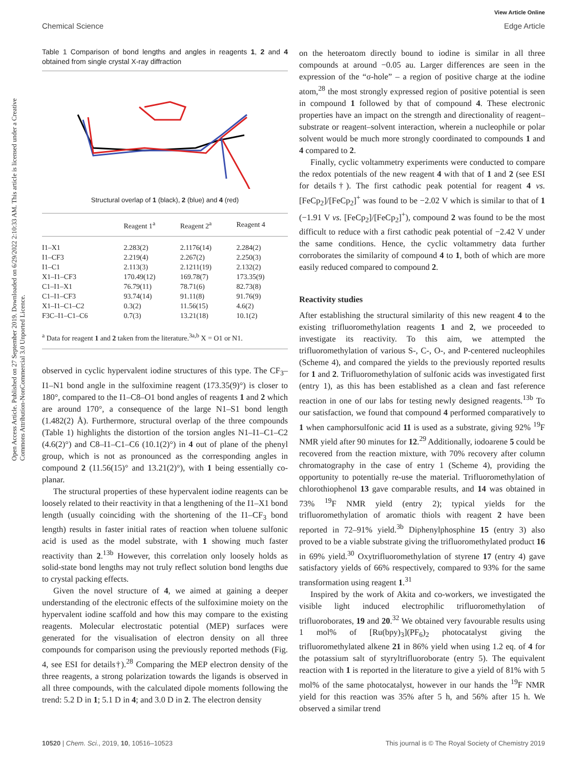View Article Online
Chemical Science Edge Article
Open Access Article. Published on 27 September 2019. Downloaded on 6/29/2022 2:10:33 AM. This article is licensed under a Creative Commons Attribution-NonCommercial 3.0 Unported Licence.
Table 1 Comparison of bond lengths and angles in reagents 1, 2 and 4 obtained from single crystal X-ray diffraction
Structural overlap of 1 (black), 2 (blue) and 4 (red)
| | Reagent 1<sup>a</sup> | Reagent 2<sup>a</sup> | Reagent 4 |
| --- | --- | --- | --- |
| I1–X1 | 2.283(2) | 2.1176(14) | 2.284(2) |
| I1–CF3 | 2.219(4) | 2.267(2) | 2.250(3) |
| I1–C1 | 2.113(3) | 2.1211(19) | 2.132(2) |
| X1–I1–CF3 | 170.49(12) | 169.78(7) | 173.35(9) |
| C1–I1–X1 | 76.79(11) | 78.71(6) | 82.73(8) |
| C1–I1–CF3 | 93.74(14) | 91.11(8) | 91.76(9) |
| X1–I1–C1–C2 | 0.3(2) | 11.56(15) | 4.6(2) |
| F3C–I1–C1–C6 | 0.7(3) | 13.21(18) | 10.1(2) |
<sup>a</sup> Data for reagent 1 and 2 taken from the literature.<sup>3a,b</sup> X = O1 or N1.
observed in cyclic hypervalent iodine structures of this type. The CF<sub>3</sub>–I1–N1 bond angle in the sulfoximine reagent (173.35(9)°) is closer to 180°, compared to the I1–C8–O1 bond angles of reagents 1 and 2 which are around 170°, a consequence of the large N1–S1 bond length (1.482(2) Å). Furthermore, structural overlap of the three compounds (Table 1) highlights the distortion of the torsion angles N1–I1–C1–C2 (4.6(2)°) and C8–I1–C1–C6 (10.1(2)°) in 4 out of plane of the phenyl group, which is not as pronounced as the corresponding angles in compound 2 (11.56(15)° and 13.21(2)°), with 1 being essentially co-planar.
The structural properties of these hypervalent iodine reagents can be loosely related to their reactivity in that a lengthening of the I1–X1 bond length (usually coinciding with the shortening of the I1–CF<sub>3</sub> bond length) results in faster initial rates of reaction when toluene sulfonic acid is used as the model substrate, with 1 showing much faster reactivity than 2.<sup>13b</sup> However, this correlation only loosely holds as solid-state bond lengths may not truly reflect solution bond lengths due to crystal packing effects.
Given the novel structure of 4, we aimed at gaining a deeper understanding of the electronic effects of the sulfoximine moiety on the hypervalent iodine scaffold and how this may compare to the existing reagents. Molecular electrostatic potential (MEP) surfaces were generated for the visualisation of electron density on all three compounds for comparison using the previously reported methods (Fig. 4, see ESI for details†).<sup>28</sup> Comparing the MEP electron density of the three reagents, a strong polarization towards the ligands is observed in all three compounds, with the calculated dipole moments following the trend: 5.2 D in 1; 5.1 D in 4; and 3.0 D in 2. The electron density
on the heteroatom directly bound to iodine is similar in all three compounds at around −0.05 au. Larger differences are seen in the expression of the “σ-hole” – a region of positive charge at the iodine atom,<sup>28</sup> the most strongly expressed region of positive potential is seen in compound 1 followed by that of compound 4. These electronic properties have an impact on the strength and directionality of reagent–substrate or reagent–solvent interaction, wherein a nucleophile or polar solvent would be much more strongly coordinated to compounds 1 and 4 compared to 2.
Finally, cyclic voltammetry experiments were conducted to compare the redox potentials of the new reagent 4 with that of 1 and 2 (see ESI for details†). The first cathodic peak potential for reagent 4 vs. [FeCp<sub>2</sub>]/[FeCp<sub>2</sub>]<sup>+</sup> was found to be −2.02 V which is similar to that of 1 (−1.91 V vs. [FeCp<sub>2</sub>]/[FeCp<sub>2</sub>]<sup>+</sup>), compound 2 was found to be the most difficult to reduce with a first cathodic peak potential of −2.42 V under the same conditions. Hence, the cyclic voltammetry data further corroborates the similarity of compound 4 to 1, both of which are more easily reduced compared to compound 2.
Reactivity studies
After establishing the structural similarity of this new reagent 4 to the existing trifluoromethylation reagents 1 and 2, we proceeded to investigate its reactivity. To this aim, we attempted the trifluoromethylation of various S-, C-, O-, and P-centered nucleophiles (Scheme 4), and compared the yields to the previously reported results for 1 and 2. Trifluoromethylation of sulfonic acids was investigated first (entry 1), as this has been established as a clean and fast reference reaction in one of our labs for testing newly designed reagents.<sup>13b</sup> To our satisfaction, we found that compound 4 performed comparatively to 1 when camphorsulfonic acid 11 is used as a substrate, giving 92% <sup>19</sup>F NMR yield after 90 minutes for 12.<sup>29</sup> Additionally, iodoarene 5 could be recovered from the reaction mixture, with 70% recovery after column chromatography in the case of entry 1 (Scheme 4), providing the opportunity to potentially re-use the material. Trifluoromethylation of chlorothiophenol 13 gave comparable results, and 14 was obtained in 73% <sup>19</sup>F NMR yield (entry 2); typical yields for the trifluoromethylation of aromatic thiols with reagent 2 have been reported in 72–91% yield.<sup>3b</sup> Diphenylphosphine 15 (entry 3) also proved to be a viable substrate giving the trifluoromethylated product 16 in 69% yield.<sup>30</sup> Oxytrifluoromethylation of styrene 17 (entry 4) gave satisfactory yields of 66% respectively, compared to 93% for the same transformation using reagent 1.<sup>31</sup>
Inspired by the work of Akita and co-workers, we investigated the visible light induced electrophilic trifluoromethylation of trifluoroborates, 19 and 20.<sup>32</sup> We obtained very favourable results using 1 mol% of [Ru(bpy)<sub>3</sub>](PF<sub>6</sub>)<sub>2</sub> photocatalyst giving the trifluoromethylated alkene 21 in 86% yield when using 1.2 eq. of 4 for the potassium salt of styryltrifluoroborate (entry 5). The equivalent reaction with 1 is reported in the literature to give a yield of 81% with 5 mol% of the same photocatalyst, however in our hands the <sup>19</sup>F NMR yield for this reaction was 35% after 5 h, and 56% after 15 h. We observed a similar trend
10520 | Chem. Sci., 2019, 10, 10516–10523 This journal is © The Royal Society of Chemistry 2019